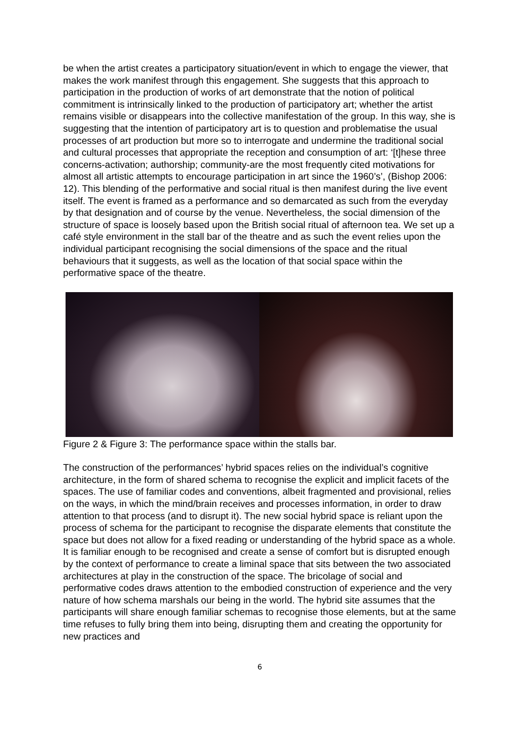be when the artist creates a participatory situation/event in which to engage the viewer, that makes the work manifest through this engagement. She suggests that this approach to participation in the production of works of art demonstrate that the notion of political commitment is intrinsically linked to the production of participatory art; whether the artist remains visible or disappears into the collective manifestation of the group. In this way, she is suggesting that the intention of participatory art is to question and problematise the usual processes of art production but more so to interrogate and undermine the traditional social and cultural processes that appropriate the reception and consumption of art: ‘[t]hese three concerns-activation; authorship; community-are the most frequently cited motivations for almost all artistic attempts to encourage participation in art since the 1960’s’, (Bishop 2006: 12). This blending of the performative and social ritual is then manifest during the live event itself. The event is framed as a performance and so demarcated as such from the everyday by that designation and of course by the venue. Nevertheless, the social dimension of the structure of space is loosely based upon the British social ritual of afternoon tea. We set up a café style environment in the stall bar of the theatre and as such the event relies upon the individual participant recognising the social dimensions of the space and the ritual behaviours that it suggests, as well as the location of that social space within the performative space of the theatre.
Figure 2 & Figure 3: The performance space within the stalls bar.
The construction of the performances’ hybrid spaces relies on the individual’s cognitive architecture, in the form of shared schema to recognise the explicit and implicit facets of the spaces. The use of familiar codes and conventions, albeit fragmented and provisional, relies on the ways, in which the mind/brain receives and processes information, in order to draw attention to that process (and to disrupt it). The new social hybrid space is reliant upon the process of schema for the participant to recognise the disparate elements that constitute the space but does not allow for a fixed reading or understanding of the hybrid space as a whole. It is familiar enough to be recognised and create a sense of comfort but is disrupted enough by the context of performance to create a liminal space that sits between the two associated architectures at play in the construction of the space. The bricolage of social and performative codes draws attention to the embodied construction of experience and the very nature of how schema marshals our being in the world. The hybrid site assumes that the participants will share enough familiar schemas to recognise those elements, but at the same time refuses to fully bring them into being, disrupting them and creating the opportunity for new practices and
6